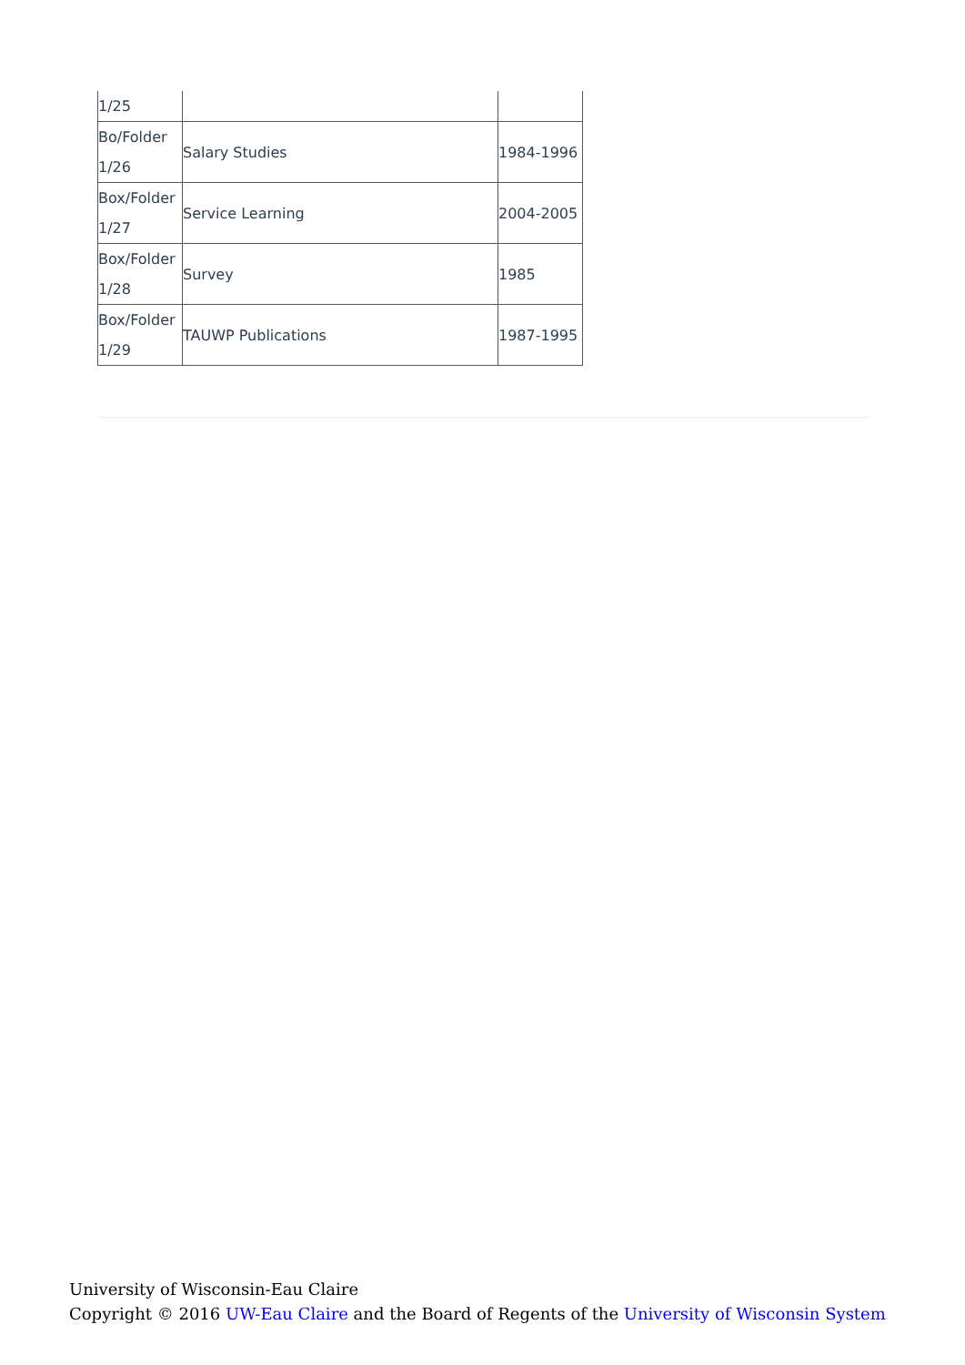| 1/25 | | |
| Bo/Folder 1/26 | Salary Studies | 1984-1996 |
| Box/Folder 1/27 | Service Learning | 2004-2005 |
| Box/Folder 1/28 | Survey | 1985 |
| Box/Folder 1/29 | TAUWP Publications | 1987-1995 |
University of Wisconsin-Eau Claire
Copyright © 2016 UW-Eau Claire and the Board of Regents of the University of Wisconsin System